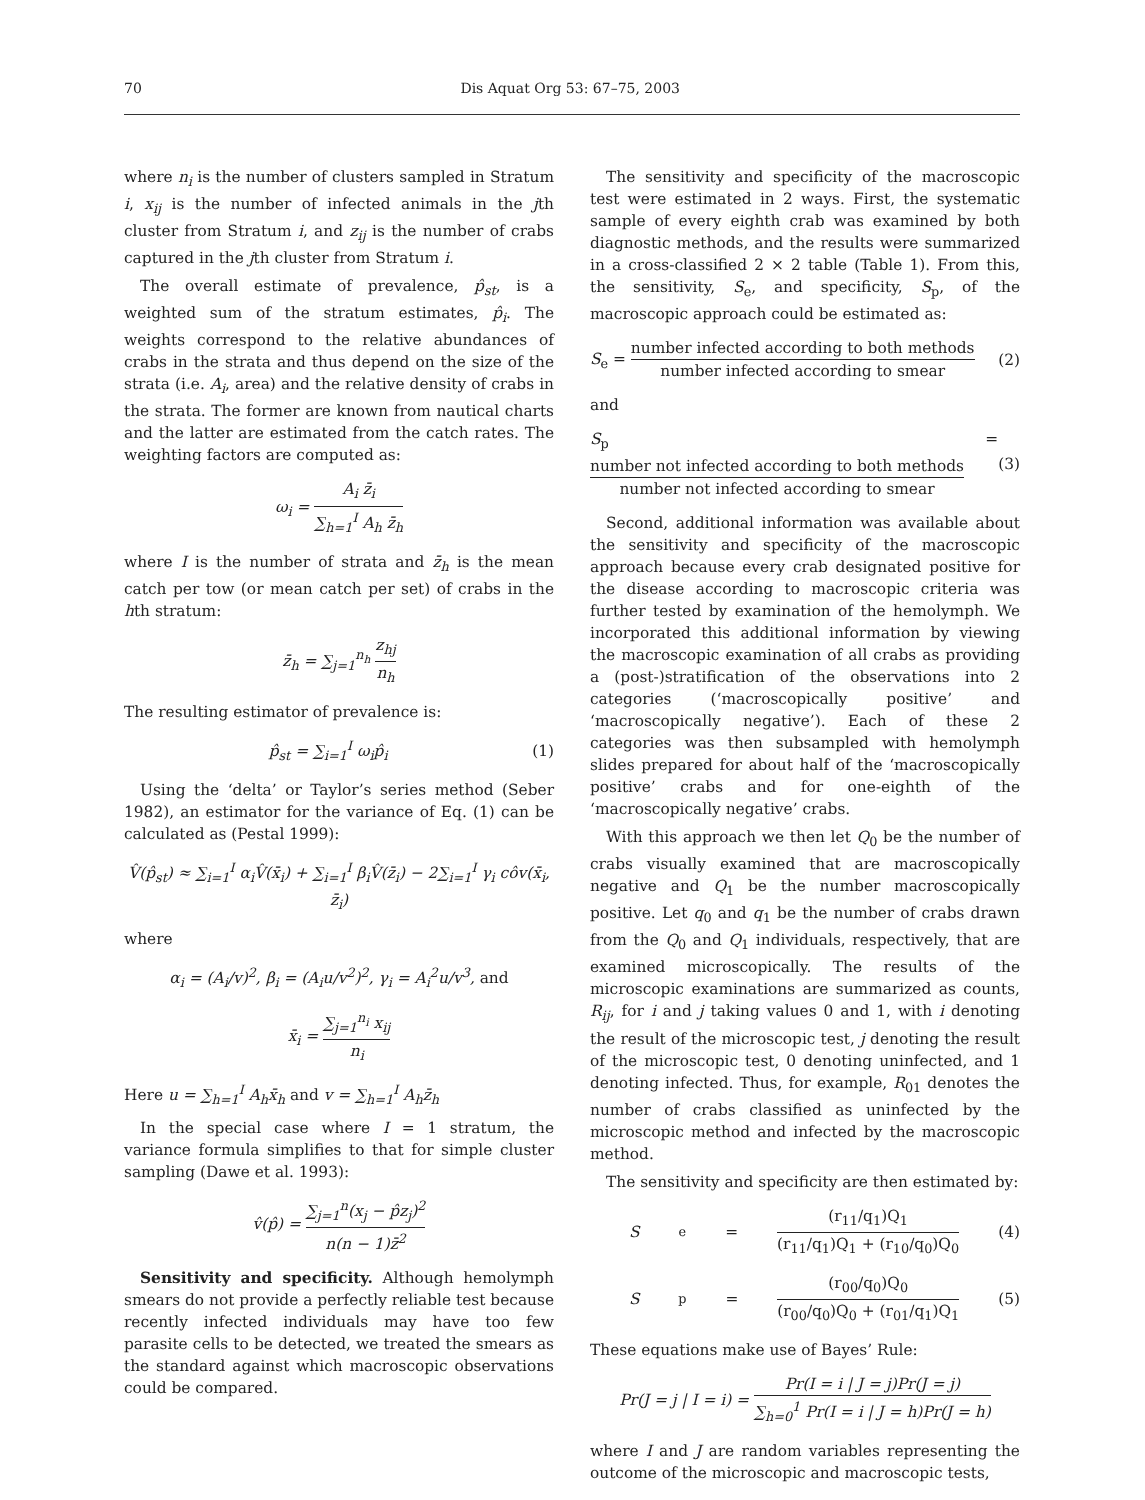70 Dis Aquat Org 53: 67–75, 2003
where n<sub>i</sub> is the number of clusters sampled in Stratum i, x<sub>ij</sub> is the number of infected animals in the jth cluster from Stratum i, and z<sub>ij</sub> is the number of crabs captured in the jth cluster from Stratum i.
The overall estimate of prevalence, p̂<sub>st</sub>, is a weighted sum of the stratum estimates, p̂<sub>i</sub>. The weights correspond to the relative abundances of crabs in the strata and thus depend on the size of the strata (i.e. A<sub>i</sub>, area) and the relative density of crabs in the strata. The former are known from nautical charts and the latter are estimated from the catch rates. The weighting factors are computed as:
ω<sub>i</sub> = A<sub>i</sub> z̄<sub>i</sub> ∑<sub>h=1</sub><sup>I</sup> A<sub>h</sub> z̄<sub>h</sub>
where I is the number of strata and z̄<sub>h</sub> is the mean catch per tow (or mean catch per set) of crabs in the hth stratum:
z̄<sub>h</sub> = ∑<sub>j=1</sub><sup>n<sub>h</sub></sup> z<sub>hj</sub> n<sub>h</sub>
The resulting estimator of prevalence is:
p̂<sub>st</sub> = ∑<sub>i=1</sub><sup>I</sup> ω<sub>i</sub>p̂<sub>i</sub> (1)
Using the ‘delta’ or Taylor’s series method (Seber 1982), an estimator for the variance of Eq. (1) can be calculated as (Pestal 1999):
V̂(p̂<sub>st</sub>) ≈ ∑<sub>i=1</sub><sup>I</sup> α<sub>i</sub>V̂(x̄<sub>i</sub>) + ∑<sub>i=1</sub><sup>I</sup> β<sub>i</sub>V̂(z̄<sub>i</sub>) − 2∑<sub>i=1</sub><sup>I</sup> γ<sub>i</sub> côv(x̄<sub>i</sub>, z̄<sub>i</sub>)
where
α<sub>i</sub> = (A<sub>i</sub>/v)<sup>2</sup>, β<sub>i</sub> = (A<sub>i</sub>u/v<sup>2</sup>)<sup>2</sup>, γ<sub>i</sub> = A<sub>i</sub><sup>2</sup>u/v<sup>3</sup>, and
x̄<sub>i</sub> = ∑<sub>j=1</sub><sup>n<sub>i</sub></sup> x<sub>ij</sub> n<sub>i</sub>
Here u = ∑<sub>h=1</sub><sup>I</sup> A<sub>h</sub>x̄<sub>h</sub> and v = ∑<sub>h=1</sub><sup>I</sup> A<sub>h</sub>z̄<sub>h</sub>
In the special case where I = 1 stratum, the variance formula simplifies to that for simple cluster sampling (Dawe et al. 1993):
v̂(p̂) = ∑<sub>j=1</sub><sup>n</sup>(x<sub>j</sub> − p̂z<sub>j</sub>)<sup>2</sup> n(n − 1)z̄<sup>2</sup>
Sensitivity and specificity. Although hemolymph smears do not provide a perfectly reliable test because recently infected individuals may have too few parasite cells to be detected, we treated the smears as the standard against which macroscopic observations could be compared.
The sensitivity and specificity of the macroscopic test were estimated in 2 ways. First, the systematic sample of every eighth crab was examined by both diagnostic methods, and the results were summarized in a cross-classified 2 × 2 table (Table 1). From this, the sensitivity, S<sub>e</sub>, and specificity, S<sub>p</sub>, of the macroscopic approach could be estimated as:
S<sub>e</sub> = number infected according to both methods number infected according to smear (2)
and
S<sub>p</sub> = number not infected according to both methods number not infected according to smear (3)
Second, additional information was available about the sensitivity and specificity of the macroscopic approach because every crab designated positive for the disease according to macroscopic criteria was further tested by examination of the hemolymph. We incorporated this additional information by viewing the macroscopic examination of all crabs as providing a (post-)stratification of the observations into 2 categories (‘macroscopically positive’ and ‘macroscopically negative’). Each of these 2 categories was then subsampled with hemolymph slides prepared for about half of the ‘macroscopically positive’ crabs and for one-eighth of the ‘macroscopically negative’ crabs.
With this approach we then let Q<sub>0</sub> be the number of crabs visually examined that are macroscopically negative and Q<sub>1</sub> be the number macroscopically positive. Let q<sub>0</sub> and q<sub>1</sub> be the number of crabs drawn from the Q<sub>0</sub> and Q<sub>1</sub> individuals, respectively, that are examined microscopically. The results of the microscopic examinations are summarized as counts, R<sub>ij</sub>, for i and j taking values 0 and 1, with i denoting the result of the microscopic test, j denoting the result of the microscopic test, 0 denoting uninfected, and 1 denoting infected. Thus, for example, R<sub>01</sub> denotes the number of crabs classified as uninfected by the microscopic method and infected by the macroscopic method.
The sensitivity and specificity are then estimated by:
S<sub>e</sub> = (r<sub>11</sub>/q<sub>1</sub>)Q<sub>1</sub> (r<sub>11</sub>/q<sub>1</sub>)Q<sub>1</sub> + (r<sub>10</sub>/q<sub>0</sub>)Q<sub>0</sub> (4)
S<sub>p</sub> = (r<sub>00</sub>/q<sub>0</sub>)Q<sub>0</sub> (r<sub>00</sub>/q<sub>0</sub>)Q<sub>0</sub> + (r<sub>01</sub>/q<sub>1</sub>)Q<sub>1</sub> (5)
These equations make use of Bayes’ Rule:
Pr(J = j | I = i) = Pr(I = i | J = j)Pr(J = j) ∑<sub>h=0</sub><sup>1</sup> Pr(I = i | J = h)Pr(J = h)
where I and J are random variables representing the outcome of the microscopic and macroscopic tests,